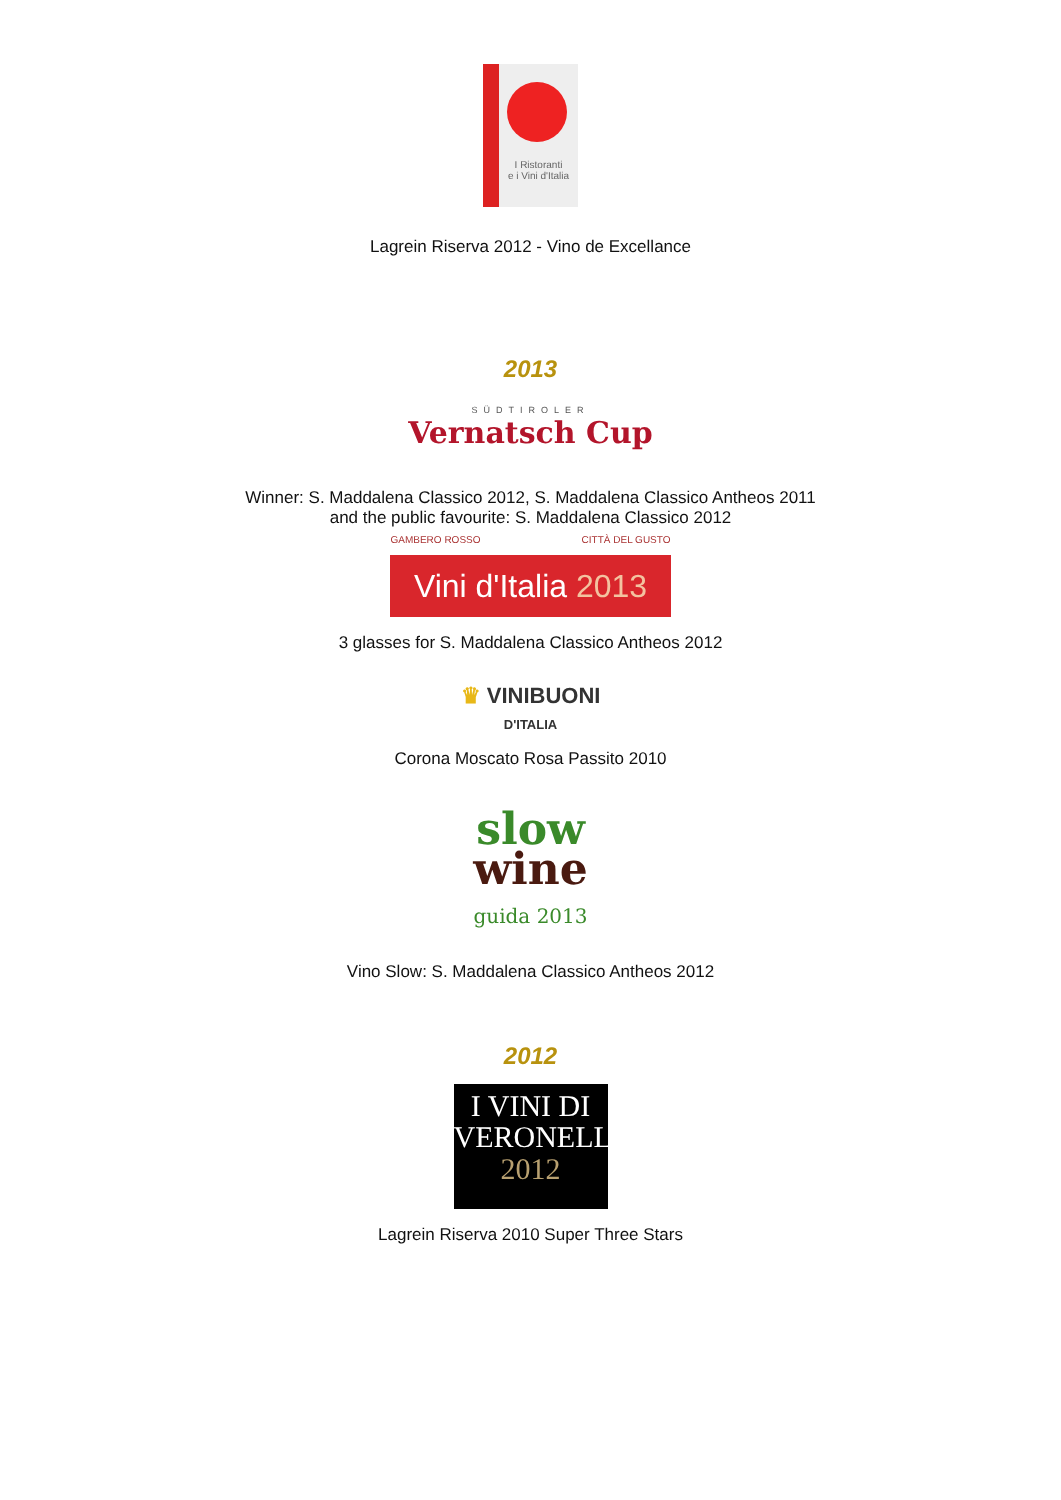I Ristoranti
e i Vini d'Italia
Lagrein Riserva 2012 - Vino de Excellance
2013
SÜDTIROLER
Vernatsch Cup
Winner: S. Maddalena Classico 2012, S. Maddalena Classico Antheos 2011
and the public favourite: S. Maddalena Classico 2012
GAMBERO ROSSO CITTÀ DEL GUSTO
Vini d'Italia 2013
3 glasses for S. Maddalena Classico Antheos 2012
♛ VINIBUONI
D'ITALIA
Corona Moscato Rosa Passito 2010
slow
wine
guida 2013
Vino Slow: S. Maddalena Classico Antheos 2012
2012
I VINI DI
VERONELLI
2012
Lagrein Riserva 2010 Super Three Stars